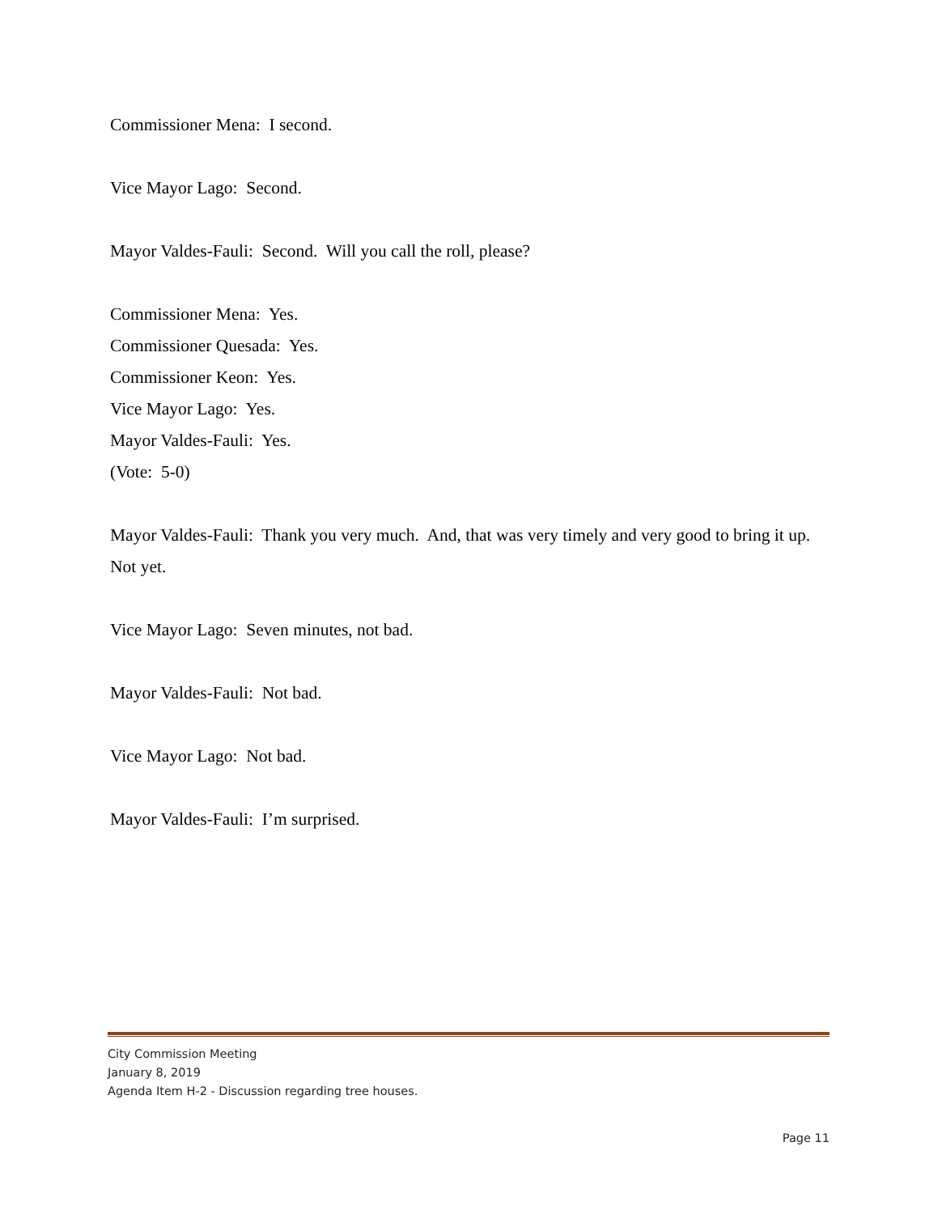Commissioner Mena: I second.
Vice Mayor Lago: Second.
Mayor Valdes-Fauli: Second. Will you call the roll, please?
Commissioner Mena: Yes.
Commissioner Quesada: Yes.
Commissioner Keon: Yes.
Vice Mayor Lago: Yes.
Mayor Valdes-Fauli: Yes.
(Vote: 5-0)
Mayor Valdes-Fauli: Thank you very much. And, that was very timely and very good to bring it up. Not yet.
Vice Mayor Lago: Seven minutes, not bad.
Mayor Valdes-Fauli: Not bad.
Vice Mayor Lago: Not bad.
Mayor Valdes-Fauli: I’m surprised.
City Commission Meeting
January 8, 2019
Agenda Item H-2 - Discussion regarding tree houses.
Page 11